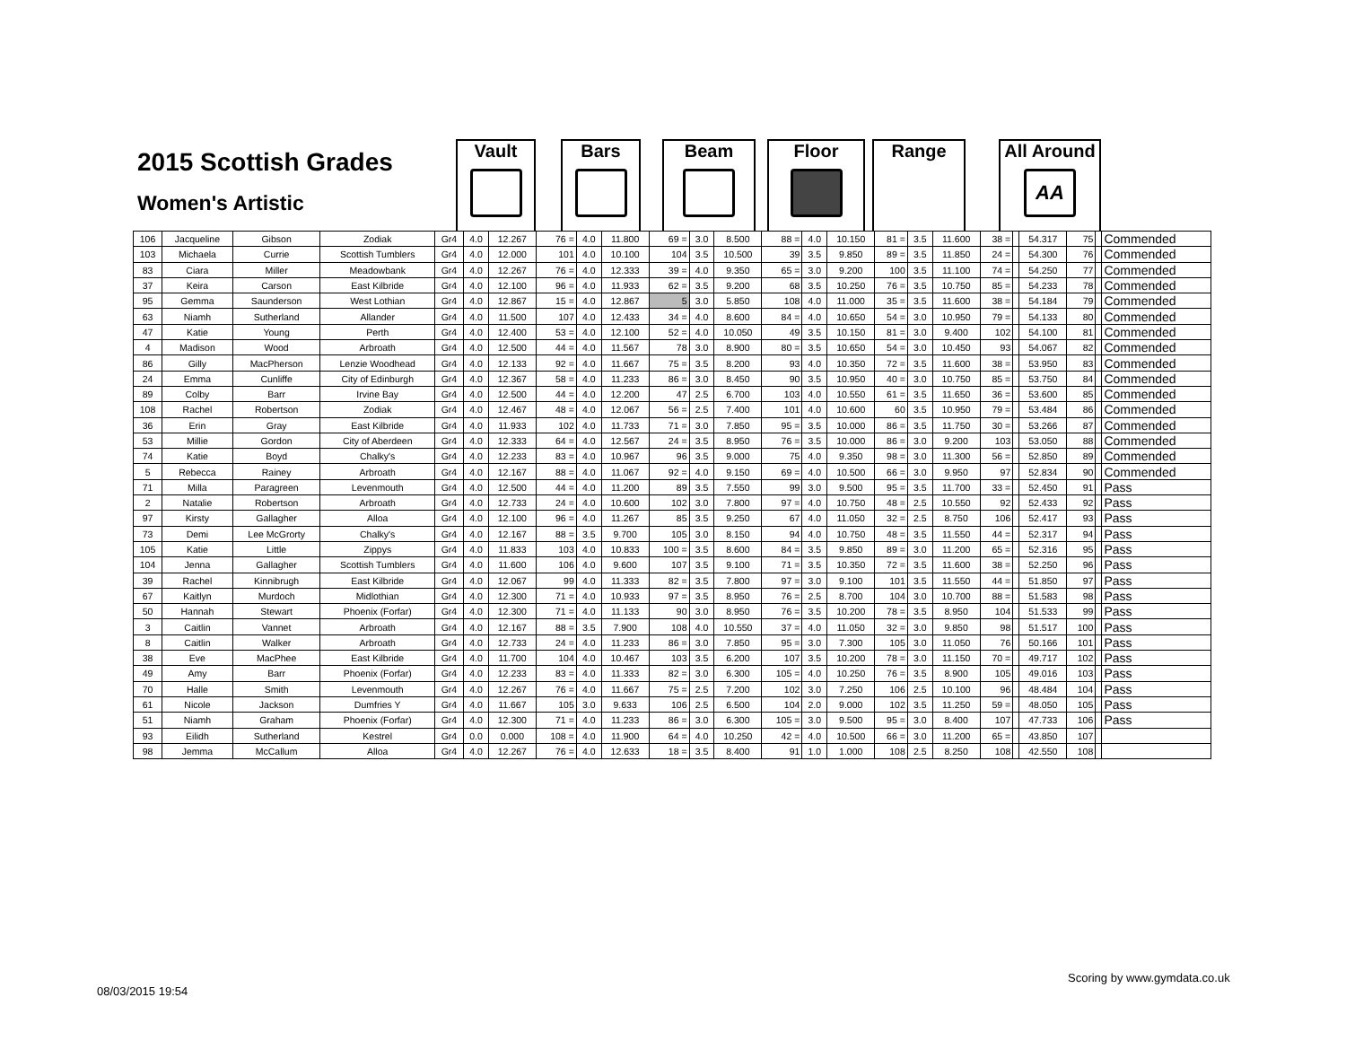2015 Scottish Grades
Women's Artistic
Vault Bars Beam Floor Range
All Around
AA
| 106 | Jacqueline | Gibson | Zodiak | Gr4 | 4.0 | 12.267 | 76 = | 4.0 | 11.800 | 69 = | 3.0 | 8.500 | 88 = | 4.0 | 10.150 | 81 = | 3.5 | 11.600 | 38 = | | 54.317 | 75 | | Commended |
| 103 | Michaela | Currie | Scottish Tumblers | Gr4 | 4.0 | 12.000 | 101 | 4.0 | 10.100 | 104 | 3.5 | 10.500 | 39 | 3.5 | 9.850 | 89 = | 3.5 | 11.850 | 24 = | | 54.300 | 76 | | Commended |
| 83 | Ciara | Miller | Meadowbank | Gr4 | 4.0 | 12.267 | 76 = | 4.0 | 12.333 | 39 = | 4.0 | 9.350 | 65 = | 3.0 | 9.200 | 100 | 3.5 | 11.100 | 74 = | | 54.250 | 77 | | Commended |
| 37 | Keira | Carson | East Kilbride | Gr4 | 4.0 | 12.100 | 96 = | 4.0 | 11.933 | 62 = | 3.5 | 9.200 | 68 | 3.5 | 10.250 | 76 = | 3.5 | 10.750 | 85 = | | 54.233 | 78 | | Commended |
| 95 | Gemma | Saunderson | West Lothian | Gr4 | 4.0 | 12.867 | 15 = | 4.0 | 12.867 | 5 | 3.0 | 5.850 | 108 | 4.0 | 11.000 | 35 = | 3.5 | 11.600 | 38 = | | 54.184 | 79 | | Commended |
| 63 | Niamh | Sutherland | Allander | Gr4 | 4.0 | 11.500 | 107 | 4.0 | 12.433 | 34 = | 4.0 | 8.600 | 84 = | 4.0 | 10.650 | 54 = | 3.0 | 10.950 | 79 = | | 54.133 | 80 | | Commended |
| 47 | Katie | Young | Perth | Gr4 | 4.0 | 12.400 | 53 = | 4.0 | 12.100 | 52 = | 4.0 | 10.050 | 49 | 3.5 | 10.150 | 81 = | 3.0 | 9.400 | 102 | | 54.100 | 81 | | Commended |
| 4 | Madison | Wood | Arbroath | Gr4 | 4.0 | 12.500 | 44 = | 4.0 | 11.567 | 78 | 3.0 | 8.900 | 80 = | 3.5 | 10.650 | 54 = | 3.0 | 10.450 | 93 | | 54.067 | 82 | | Commended |
| 86 | Gilly | MacPherson | Lenzie Woodhead | Gr4 | 4.0 | 12.133 | 92 = | 4.0 | 11.667 | 75 = | 3.5 | 8.200 | 93 | 4.0 | 10.350 | 72 = | 3.5 | 11.600 | 38 = | | 53.950 | 83 | | Commended |
| 24 | Emma | Cunliffe | City of Edinburgh | Gr4 | 4.0 | 12.367 | 58 = | 4.0 | 11.233 | 86 = | 3.0 | 8.450 | 90 | 3.5 | 10.950 | 40 = | 3.0 | 10.750 | 85 = | | 53.750 | 84 | | Commended |
| 89 | Colby | Barr | Irvine Bay | Gr4 | 4.0 | 12.500 | 44 = | 4.0 | 12.200 | 47 | 2.5 | 6.700 | 103 | 4.0 | 10.550 | 61 = | 3.5 | 11.650 | 36 = | | 53.600 | 85 | | Commended |
| 108 | Rachel | Robertson | Zodiak | Gr4 | 4.0 | 12.467 | 48 = | 4.0 | 12.067 | 56 = | 2.5 | 7.400 | 101 | 4.0 | 10.600 | 60 | 3.5 | 10.950 | 79 = | | 53.484 | 86 | | Commended |
| 36 | Erin | Gray | East Kilbride | Gr4 | 4.0 | 11.933 | 102 | 4.0 | 11.733 | 71 = | 3.0 | 7.850 | 95 = | 3.5 | 10.000 | 86 = | 3.5 | 11.750 | 30 = | | 53.266 | 87 | | Commended |
| 53 | Millie | Gordon | City of Aberdeen | Gr4 | 4.0 | 12.333 | 64 = | 4.0 | 12.567 | 24 = | 3.5 | 8.950 | 76 = | 3.5 | 10.000 | 86 = | 3.0 | 9.200 | 103 | | 53.050 | 88 | | Commended |
| 74 | Katie | Boyd | Chalky's | Gr4 | 4.0 | 12.233 | 83 = | 4.0 | 10.967 | 96 | 3.5 | 9.000 | 75 | 4.0 | 9.350 | 98 = | 3.0 | 11.300 | 56 = | | 52.850 | 89 | | Commended |
| 5 | Rebecca | Rainey | Arbroath | Gr4 | 4.0 | 12.167 | 88 = | 4.0 | 11.067 | 92 = | 4.0 | 9.150 | 69 = | 4.0 | 10.500 | 66 = | 3.0 | 9.950 | 97 | | 52.834 | 90 | | Commended |
| 71 | Milla | Paragreen | Levenmouth | Gr4 | 4.0 | 12.500 | 44 = | 4.0 | 11.200 | 89 | 3.5 | 7.550 | 99 | 3.0 | 9.500 | 95 = | 3.5 | 11.700 | 33 = | | 52.450 | 91 | | Pass |
| 2 | Natalie | Robertson | Arbroath | Gr4 | 4.0 | 12.733 | 24 = | 4.0 | 10.600 | 102 | 3.0 | 7.800 | 97 = | 4.0 | 10.750 | 48 = | 2.5 | 10.550 | 92 | | 52.433 | 92 | | Pass |
| 97 | Kirsty | Gallagher | Alloa | Gr4 | 4.0 | 12.100 | 96 = | 4.0 | 11.267 | 85 | 3.5 | 9.250 | 67 | 4.0 | 11.050 | 32 = | 2.5 | 8.750 | 106 | | 52.417 | 93 | | Pass |
| 73 | Demi | Lee McGrorty | Chalky's | Gr4 | 4.0 | 12.167 | 88 = | 3.5 | 9.700 | 105 | 3.0 | 8.150 | 94 | 4.0 | 10.750 | 48 = | 3.5 | 11.550 | 44 = | | 52.317 | 94 | | Pass |
| 105 | Katie | Little | Zippys | Gr4 | 4.0 | 11.833 | 103 | 4.0 | 10.833 | 100 = | 3.5 | 8.600 | 84 = | 3.5 | 9.850 | 89 = | 3.0 | 11.200 | 65 = | | 52.316 | 95 | | Pass |
| 104 | Jenna | Gallagher | Scottish Tumblers | Gr4 | 4.0 | 11.600 | 106 | 4.0 | 9.600 | 107 | 3.5 | 9.100 | 71 = | 3.5 | 10.350 | 72 = | 3.5 | 11.600 | 38 = | | 52.250 | 96 | | Pass |
| 39 | Rachel | Kinnibrugh | East Kilbride | Gr4 | 4.0 | 12.067 | 99 | 4.0 | 11.333 | 82 = | 3.5 | 7.800 | 97 = | 3.0 | 9.100 | 101 | 3.5 | 11.550 | 44 = | | 51.850 | 97 | | Pass |
| 67 | Kaitlyn | Murdoch | Midlothian | Gr4 | 4.0 | 12.300 | 71 = | 4.0 | 10.933 | 97 = | 3.5 | 8.950 | 76 = | 2.5 | 8.700 | 104 | 3.0 | 10.700 | 88 = | | 51.583 | 98 | | Pass |
| 50 | Hannah | Stewart | Phoenix (Forfar) | Gr4 | 4.0 | 12.300 | 71 = | 4.0 | 11.133 | 90 | 3.0 | 8.950 | 76 = | 3.5 | 10.200 | 78 = | 3.5 | 8.950 | 104 | | 51.533 | 99 | | Pass |
| 3 | Caitlin | Vannet | Arbroath | Gr4 | 4.0 | 12.167 | 88 = | 3.5 | 7.900 | 108 | 4.0 | 10.550 | 37 = | 4.0 | 11.050 | 32 = | 3.0 | 9.850 | 98 | | 51.517 | 100 | | Pass |
| 8 | Caitlin | Walker | Arbroath | Gr4 | 4.0 | 12.733 | 24 = | 4.0 | 11.233 | 86 = | 3.0 | 7.850 | 95 = | 3.0 | 7.300 | 105 | 3.0 | 11.050 | 76 | | 50.166 | 101 | | Pass |
| 38 | Eve | MacPhee | East Kilbride | Gr4 | 4.0 | 11.700 | 104 | 4.0 | 10.467 | 103 | 3.5 | 6.200 | 107 | 3.5 | 10.200 | 78 = | 3.0 | 11.150 | 70 = | | 49.717 | 102 | | Pass |
| 49 | Amy | Barr | Phoenix (Forfar) | Gr4 | 4.0 | 12.233 | 83 = | 4.0 | 11.333 | 82 = | 3.0 | 6.300 | 105 = | 4.0 | 10.250 | 76 = | 3.5 | 8.900 | 105 | | 49.016 | 103 | | Pass |
| 70 | Halle | Smith | Levenmouth | Gr4 | 4.0 | 12.267 | 76 = | 4.0 | 11.667 | 75 = | 2.5 | 7.200 | 102 | 3.0 | 7.250 | 106 | 2.5 | 10.100 | 96 | | 48.484 | 104 | | Pass |
| 61 | Nicole | Jackson | Dumfries Y | Gr4 | 4.0 | 11.667 | 105 | 3.0 | 9.633 | 106 | 2.5 | 6.500 | 104 | 2.0 | 9.000 | 102 | 3.5 | 11.250 | 59 = | | 48.050 | 105 | | Pass |
| 51 | Niamh | Graham | Phoenix (Forfar) | Gr4 | 4.0 | 12.300 | 71 = | 4.0 | 11.233 | 86 = | 3.0 | 6.300 | 105 = | 3.0 | 9.500 | 95 = | 3.0 | 8.400 | 107 | | 47.733 | 106 | | Pass |
| 93 | Eilidh | Sutherland | Kestrel | Gr4 | 0.0 | 0.000 | 108 = | 4.0 | 11.900 | 64 = | 4.0 | 10.250 | 42 = | 4.0 | 10.500 | 66 = | 3.0 | 11.200 | 65 = | | 43.850 | 107 | | |
| 98 | Jemma | McCallum | Alloa | Gr4 | 4.0 | 12.267 | 76 = | 4.0 | 12.633 | 18 = | 3.5 | 8.400 | 91 | 1.0 | 1.000 | 108 | 2.5 | 8.250 | 108 | | 42.550 | 108 | | |
Scoring by www.gymdata.co.uk
08/03/2015 19:54